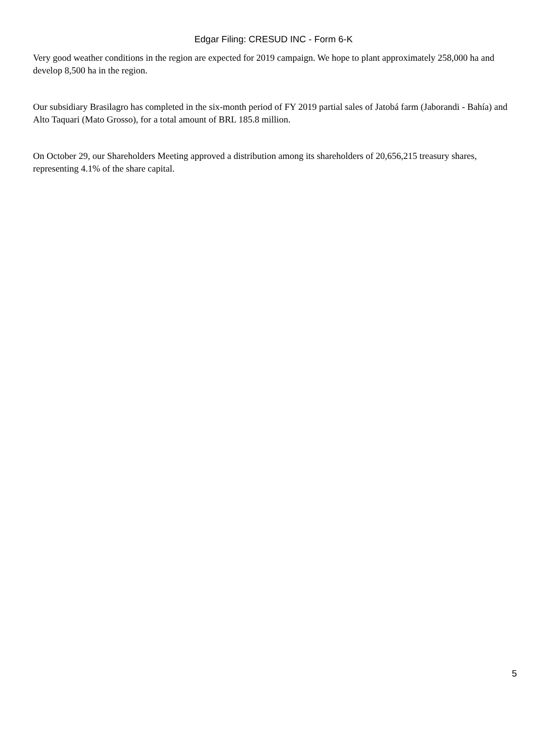Edgar Filing: CRESUD INC - Form 6-K
Very good weather conditions in the region are expected for 2019 campaign. We hope to plant approximately 258,000 ha and develop 8,500 ha in the region.
Our subsidiary Brasilagro has completed in the six-month period of FY 2019 partial sales of Jatobá farm (Jaborandi - Bahía) and Alto Taquari (Mato Grosso), for a total amount of BRL 185.8 million.
On October 29, our Shareholders Meeting approved a distribution among its shareholders of 20,656,215 treasury shares, representing 4.1% of the share capital.
5